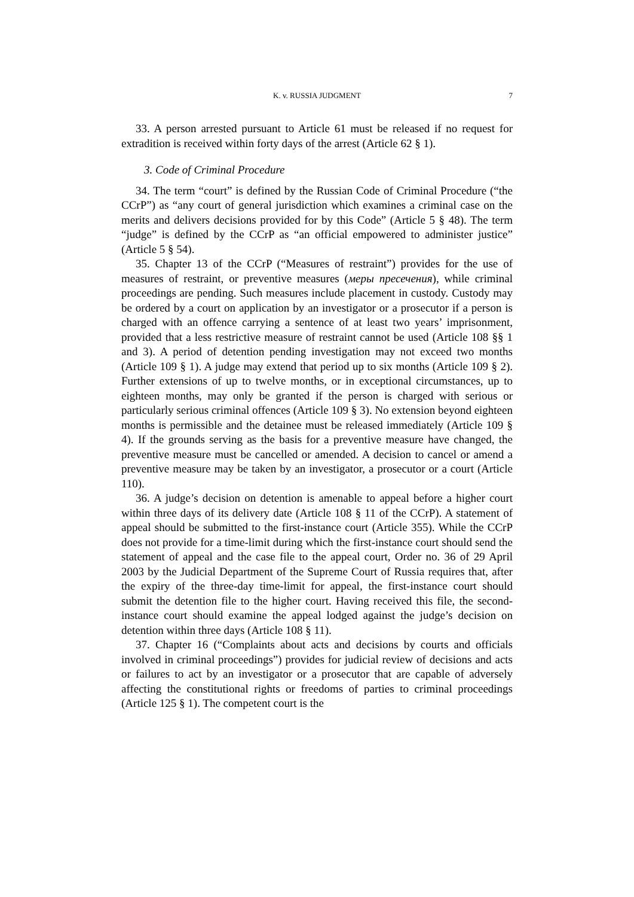K. v. RUSSIA JUDGMENT
7
33. A person arrested pursuant to Article 61 must be released if no request for extradition is received within forty days of the arrest (Article 62 § 1).
3. Code of Criminal Procedure
34. The term “court” is defined by the Russian Code of Criminal Procedure (“the CCrP”) as “any court of general jurisdiction which examines a criminal case on the merits and delivers decisions provided for by this Code” (Article 5 § 48). The term “judge” is defined by the CCrP as “an official empowered to administer justice” (Article 5 § 54).
35. Chapter 13 of the CCrP (“Measures of restraint”) provides for the use of measures of restraint, or preventive measures (меры пресечения), while criminal proceedings are pending. Such measures include placement in custody. Custody may be ordered by a court on application by an investigator or a prosecutor if a person is charged with an offence carrying a sentence of at least two years’ imprisonment, provided that a less restrictive measure of restraint cannot be used (Article 108 §§ 1 and 3). A period of detention pending investigation may not exceed two months (Article 109 § 1). A judge may extend that period up to six months (Article 109 § 2). Further extensions of up to twelve months, or in exceptional circumstances, up to eighteen months, may only be granted if the person is charged with serious or particularly serious criminal offences (Article 109 § 3). No extension beyond eighteen months is permissible and the detainee must be released immediately (Article 109 § 4). If the grounds serving as the basis for a preventive measure have changed, the preventive measure must be cancelled or amended. A decision to cancel or amend a preventive measure may be taken by an investigator, a prosecutor or a court (Article 110).
36. A judge’s decision on detention is amenable to appeal before a higher court within three days of its delivery date (Article 108 § 11 of the CCrP). A statement of appeal should be submitted to the first-instance court (Article 355). While the CCrP does not provide for a time-limit during which the first-instance court should send the statement of appeal and the case file to the appeal court, Order no. 36 of 29 April 2003 by the Judicial Department of the Supreme Court of Russia requires that, after the expiry of the three-day time-limit for appeal, the first-instance court should submit the detention file to the higher court. Having received this file, the second-instance court should examine the appeal lodged against the judge’s decision on detention within three days (Article 108 § 11).
37. Chapter 16 (“Complaints about acts and decisions by courts and officials involved in criminal proceedings”) provides for judicial review of decisions and acts or failures to act by an investigator or a prosecutor that are capable of adversely affecting the constitutional rights or freedoms of parties to criminal proceedings (Article 125 § 1). The competent court is the